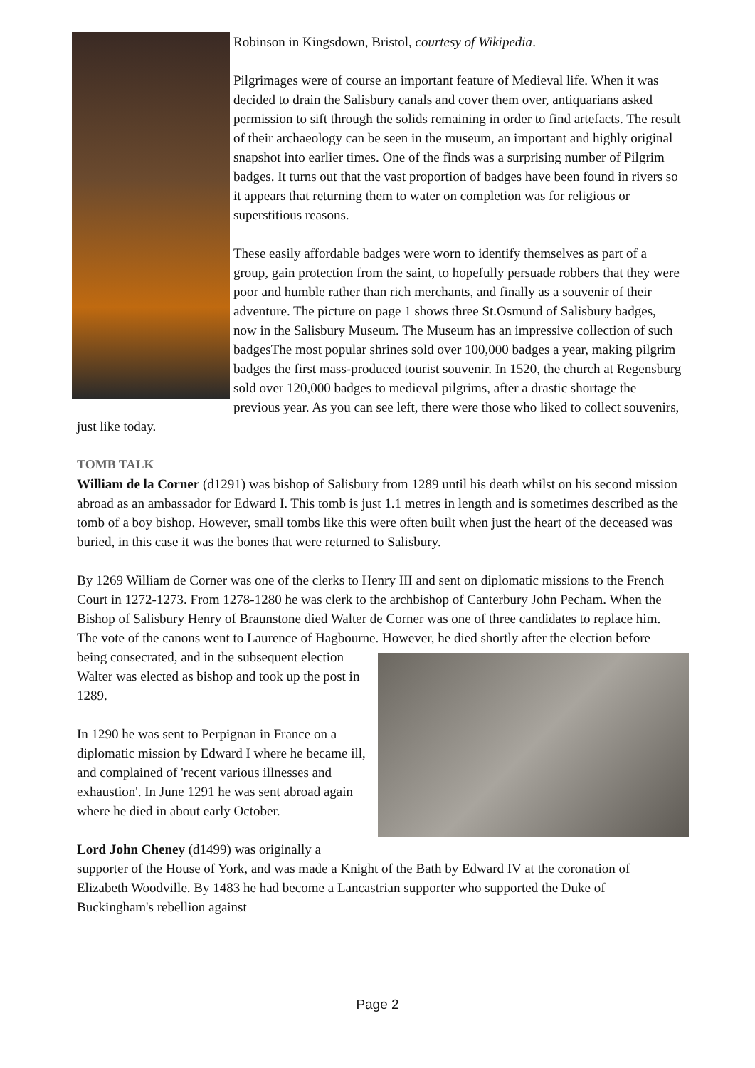Robinson in Kingsdown, Bristol, courtesy of Wikipedia.
Pilgrimages were of course an important feature of Medieval life. When it was decided to drain the Salisbury canals and cover them over, antiquarians asked permission to sift through the solids remaining in order to find artefacts. The result of their archaeology can be seen in the museum, an important and highly original snapshot into earlier times. One of the finds was a surprising number of Pilgrim badges. It turns out that the vast proportion of badges have been found in rivers so it appears that returning them to water on completion was for religious or superstitious reasons.
These easily affordable badges were worn to identify themselves as part of a group, gain protection from the saint, to hopefully persuade robbers that they were poor and humble rather than rich merchants, and finally as a souvenir of their adventure. The picture on page 1 shows three St.Osmund of Salisbury badges, now in the Salisbury Museum. The Museum has an impressive collection of such badgesThe most popular shrines sold over 100,000 badges a year, making pilgrim badges the first mass-produced tourist souvenir. In 1520, the church at Regensburg sold over 120,000 badges to medieval pilgrims, after a drastic shortage the previous year. As you can see left, there were those who liked to collect souvenirs, just like today.
TOMB TALK
William de la Corner (d1291) was bishop of Salisbury from 1289 until his death whilst on his second mission abroad as an ambassador for Edward I. This tomb is just 1.1 metres in length and is sometimes described as the tomb of a boy bishop. However, small tombs like this were often built when just the heart of the deceased was buried, in this case it was the bones that were returned to Salisbury.
By 1269 William de Corner was one of the clerks to Henry III and sent on diplomatic missions to the French Court in 1272-1273. From 1278-1280 he was clerk to the archbishop of Canterbury John Pecham. When the Bishop of Salisbury Henry of Braunstone died Walter de Corner was one of three candidates to replace him. The vote of the canons went to Laurence of Hagbourne. However, he died shortly after the election before being consecrated, and in the subsequent election Walter was elected as bishop and took up the post in 1289.
In 1290 he was sent to Perpignan in France on a diplomatic mission by Edward I where he became ill, and complained of 'recent various illnesses and exhaustion'. In June 1291 he was sent abroad again where he died in about early October.
Lord John Cheney (d1499) was originally a supporter of the House of York, and was made a Knight of the Bath by Edward IV at the coronation of Elizabeth Woodville. By 1483 he had become a Lancastrian supporter who supported the Duke of Buckingham's rebellion against
Page 2